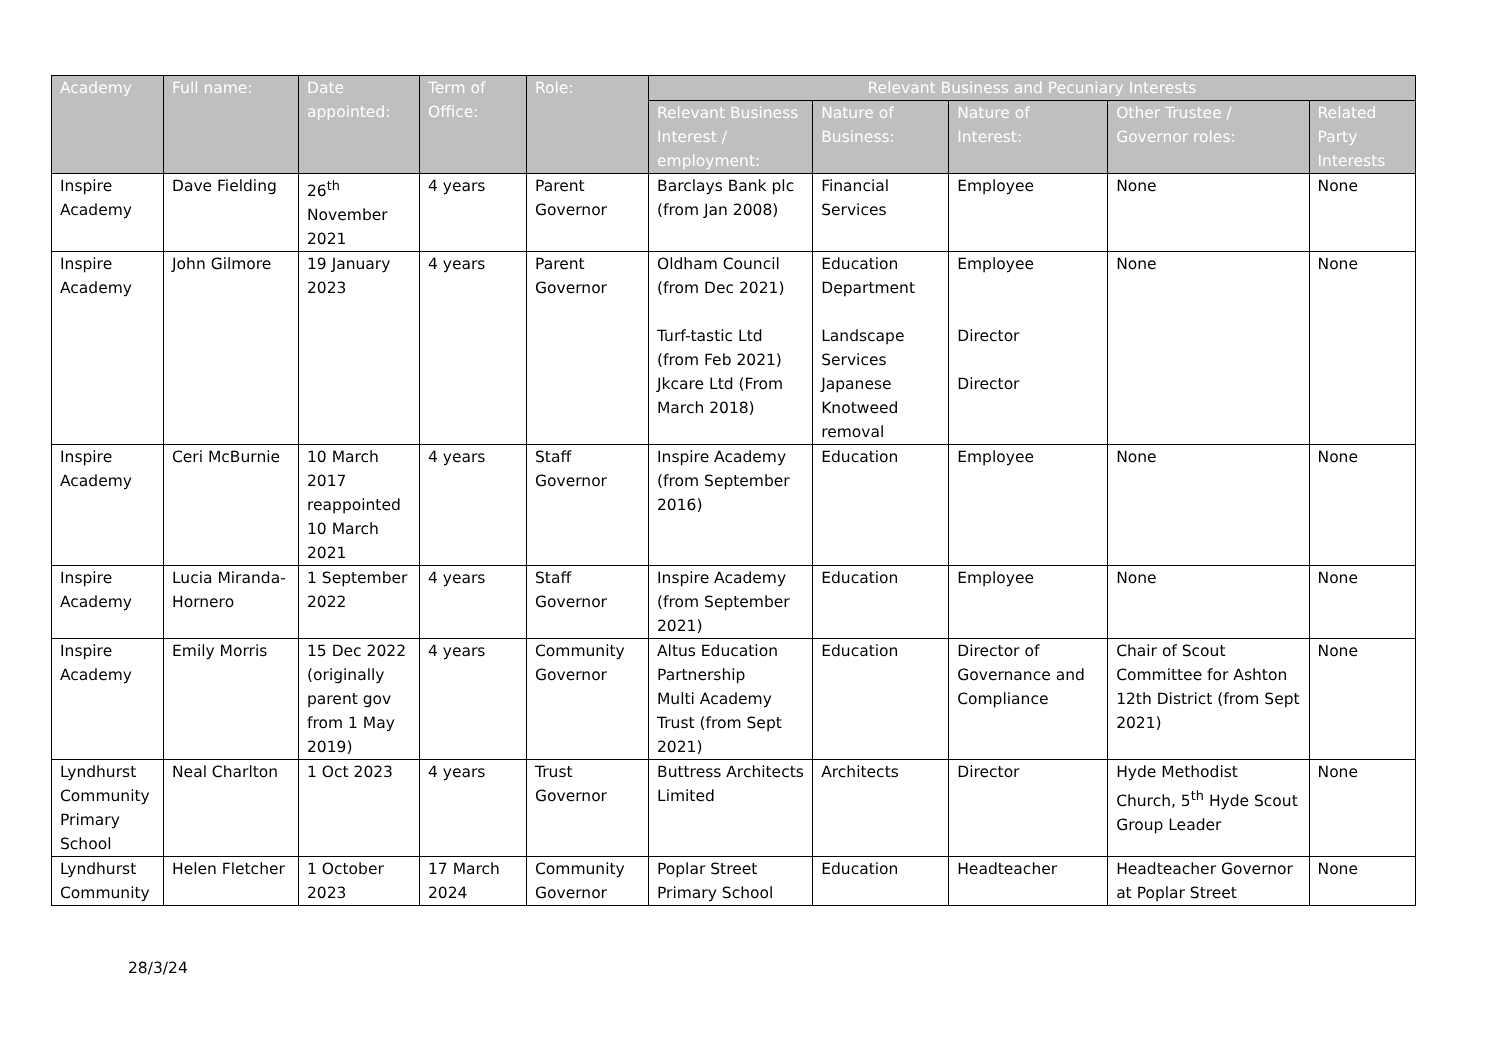| Academy | Full name: | Date appointed: | Term of Office: | Role: | Relevant Business and Pecuniary Interests | | | | |
| --- | --- | --- | --- | --- | --- | --- | --- | --- | --- |
| | | | | | Relevant Business Interest / employment: | Nature of Business: | Nature of Interest: | Other Trustee / Governor roles: | Related Party Interests |
| Inspire Academy | Dave Fielding | 26<sup>th</sup> November 2021 | 4 years | Parent Governor | Barclays Bank plc (from Jan 2008) | Financial Services | Employee | None | None |
| Inspire Academy | John Gilmore | 19 January 2023 | 4 years | Parent Governor | Oldham Council (from Dec 2021) Turf-tastic Ltd (from Feb 2021) Jkcare Ltd (From March 2018) | Education Department Landscape Services Japanese Knotweed removal | Employee Director Director | None | None |
| Inspire Academy | Ceri McBurnie | 10 March 2017 reappointed 10 March 2021 | 4 years | Staff Governor | Inspire Academy (from September 2016) | Education | Employee | None | None |
| Inspire Academy | Lucia Miranda-Hornero | 1 September 2022 | 4 years | Staff Governor | Inspire Academy (from September 2021) | Education | Employee | None | None |
| Inspire Academy | Emily Morris | 15 Dec 2022 (originally parent gov from 1 May 2019) | 4 years | Community Governor | Altus Education Partnership Multi Academy Trust (from Sept 2021) | Education | Director of Governance and Compliance | Chair of Scout Committee for Ashton 12th District (from Sept 2021) | None |
| Lyndhurst Community Primary School | Neal Charlton | 1 Oct 2023 | 4 years | Trust Governor | Buttress Architects Limited | Architects | Director | Hyde Methodist Church, 5<sup>th</sup> Hyde Scout Group Leader | None |
| Lyndhurst Community | Helen Fletcher | 1 October 2023 | 17 March 2024 | Community Governor | Poplar Street Primary School | Education | Headteacher | Headteacher Governor at Poplar Street | None |
28/3/24